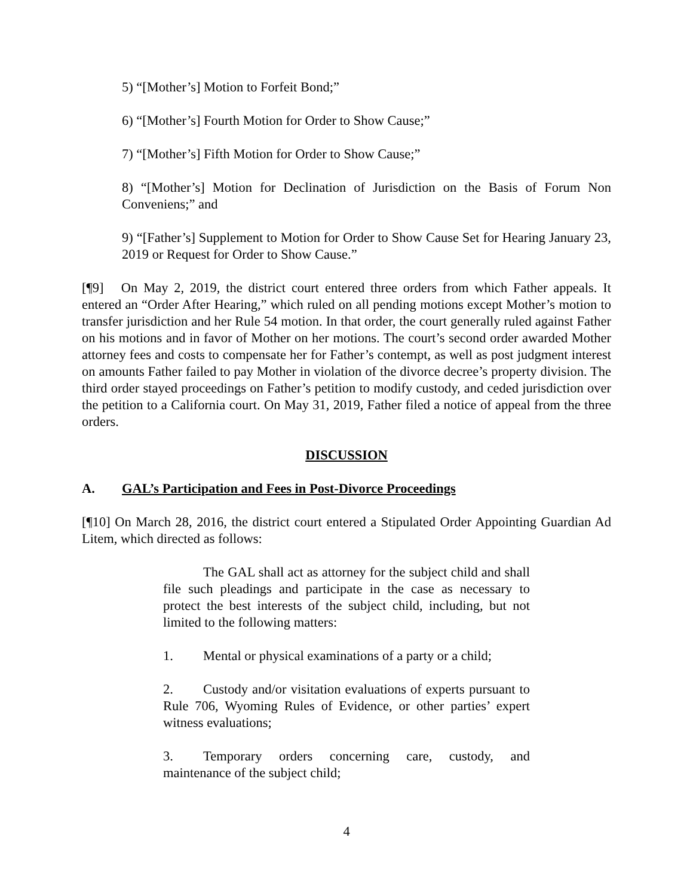5) “[Mother’s] Motion to Forfeit Bond;”
6) “[Mother’s] Fourth Motion for Order to Show Cause;”
7) “[Mother’s] Fifth Motion for Order to Show Cause;”
8) “[Mother’s] Motion for Declination of Jurisdiction on the Basis of Forum Non Conveniens;” and
9) “[Father’s] Supplement to Motion for Order to Show Cause Set for Hearing January 23, 2019 or Request for Order to Show Cause.”
[¶9] On May 2, 2019, the district court entered three orders from which Father appeals. It entered an “Order After Hearing,” which ruled on all pending motions except Mother’s motion to transfer jurisdiction and her Rule 54 motion. In that order, the court generally ruled against Father on his motions and in favor of Mother on her motions. The court’s second order awarded Mother attorney fees and costs to compensate her for Father’s contempt, as well as post judgment interest on amounts Father failed to pay Mother in violation of the divorce decree’s property division. The third order stayed proceedings on Father’s petition to modify custody, and ceded jurisdiction over the petition to a California court. On May 31, 2019, Father filed a notice of appeal from the three orders.
DISCUSSION
A. GAL’s Participation and Fees in Post-Divorce Proceedings
[¶10] On March 28, 2016, the district court entered a Stipulated Order Appointing Guardian Ad Litem, which directed as follows:
The GAL shall act as attorney for the subject child and shall file such pleadings and participate in the case as necessary to protect the best interests of the subject child, including, but not limited to the following matters:
1. Mental or physical examinations of a party or a child;
2. Custody and/or visitation evaluations of experts pursuant to Rule 706, Wyoming Rules of Evidence, or other parties’ expert witness evaluations;
3. Temporary orders concerning care, custody, and maintenance of the subject child;
4